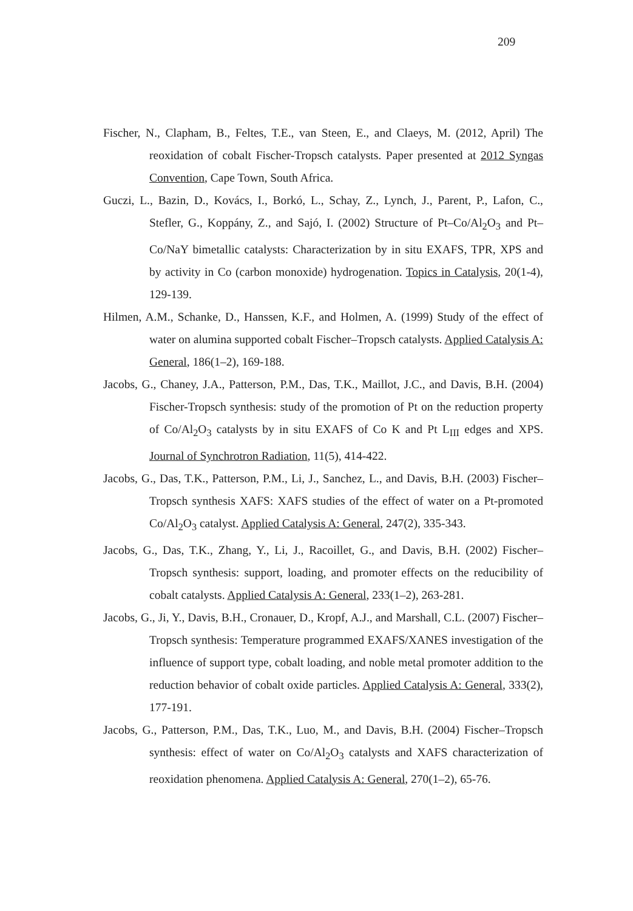209
Fischer, N., Clapham, B., Feltes, T.E., van Steen, E., and Claeys, M. (2012, April) The reoxidation of cobalt Fischer-Tropsch catalysts. Paper presented at 2012 Syngas Convention, Cape Town, South Africa.
Guczi, L., Bazin, D., Kovács, I., Borkó, L., Schay, Z., Lynch, J., Parent, P., Lafon, C., Stefler, G., Koppány, Z., and Sajó, I. (2002) Structure of Pt–Co/Al<sub>2</sub>O<sub>3</sub> and Pt–Co/NaY bimetallic catalysts: Characterization by in situ EXAFS, TPR, XPS and by activity in Co (carbon monoxide) hydrogenation. Topics in Catalysis, 20(1-4), 129-139.
Hilmen, A.M., Schanke, D., Hanssen, K.F., and Holmen, A. (1999) Study of the effect of water on alumina supported cobalt Fischer–Tropsch catalysts. Applied Catalysis A: General, 186(1–2), 169-188.
Jacobs, G., Chaney, J.A., Patterson, P.M., Das, T.K., Maillot, J.C., and Davis, B.H. (2004) Fischer-Tropsch synthesis: study of the promotion of Pt on the reduction property of Co/Al<sub>2</sub>O<sub>3</sub> catalysts by in situ EXAFS of Co K and Pt L<sub>III</sub> edges and XPS. Journal of Synchrotron Radiation, 11(5), 414-422.
Jacobs, G., Das, T.K., Patterson, P.M., Li, J., Sanchez, L., and Davis, B.H. (2003) Fischer–Tropsch synthesis XAFS: XAFS studies of the effect of water on a Pt-promoted Co/Al<sub>2</sub>O<sub>3</sub> catalyst. Applied Catalysis A: General, 247(2), 335-343.
Jacobs, G., Das, T.K., Zhang, Y., Li, J., Racoillet, G., and Davis, B.H. (2002) Fischer–Tropsch synthesis: support, loading, and promoter effects on the reducibility of cobalt catalysts. Applied Catalysis A: General, 233(1–2), 263-281.
Jacobs, G., Ji, Y., Davis, B.H., Cronauer, D., Kropf, A.J., and Marshall, C.L. (2007) Fischer–Tropsch synthesis: Temperature programmed EXAFS/XANES investigation of the influence of support type, cobalt loading, and noble metal promoter addition to the reduction behavior of cobalt oxide particles. Applied Catalysis A: General, 333(2), 177-191.
Jacobs, G., Patterson, P.M., Das, T.K., Luo, M., and Davis, B.H. (2004) Fischer–Tropsch synthesis: effect of water on Co/Al<sub>2</sub>O<sub>3</sub> catalysts and XAFS characterization of reoxidation phenomena. Applied Catalysis A: General, 270(1–2), 65-76.